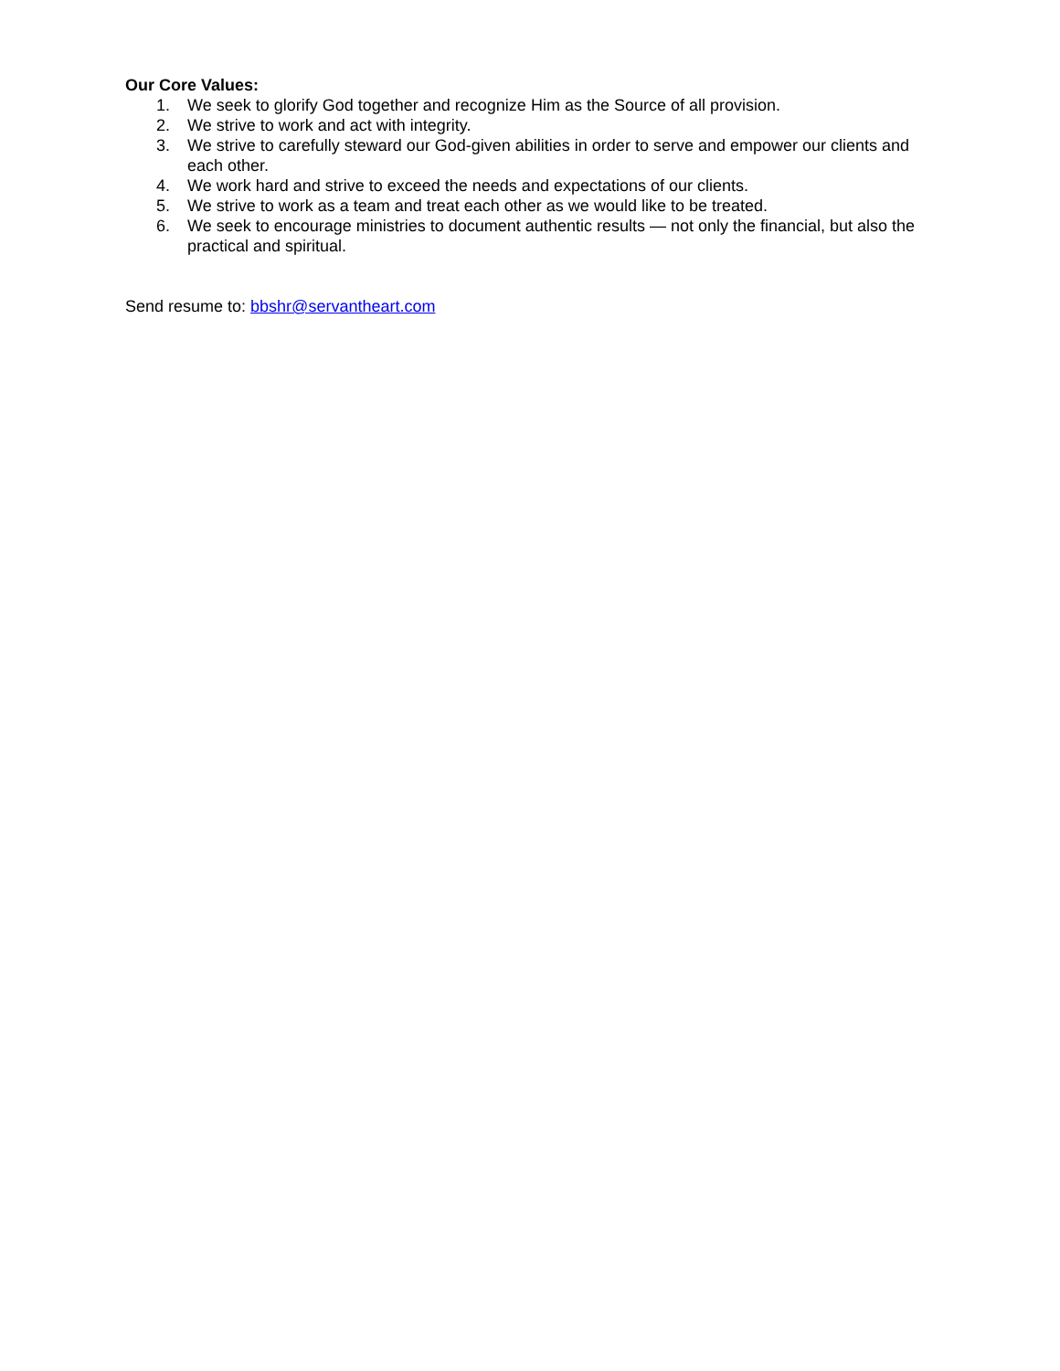Our Core Values:
1. We seek to glorify God together and recognize Him as the Source of all provision.
2. We strive to work and act with integrity.
3. We strive to carefully steward our God-given abilities in order to serve and empower our clients and each other.
4. We work hard and strive to exceed the needs and expectations of our clients.
5. We strive to work as a team and treat each other as we would like to be treated.
6. We seek to encourage ministries to document authentic results — not only the financial, but also the practical and spiritual.
Send resume to: bbshr@servantheart.com